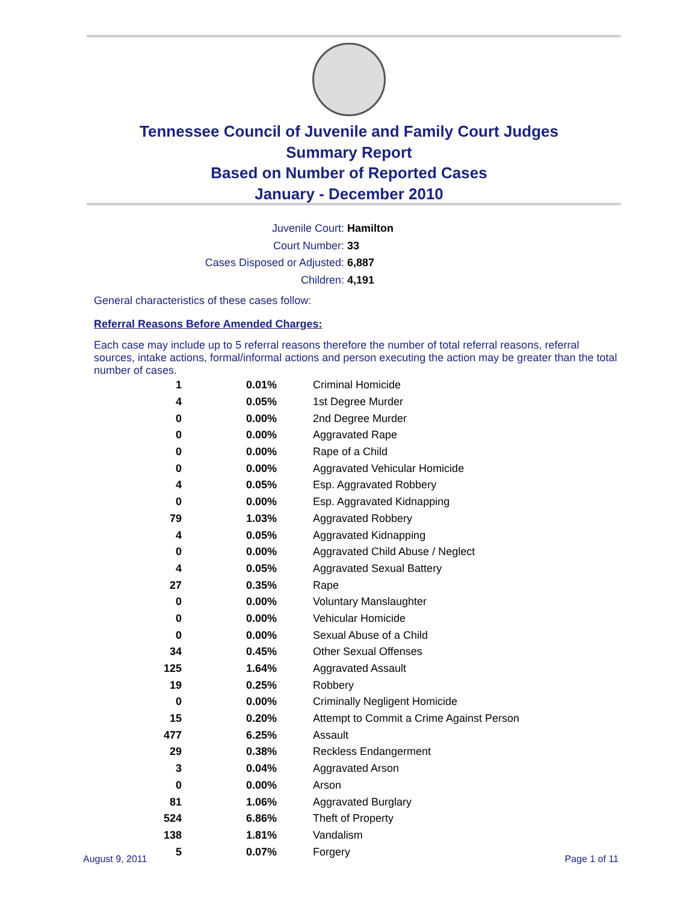Tennessee Council of Juvenile and Family Court Judges
Summary Report
Based on Number of Reported Cases
January - December 2010
Juvenile Court: Hamilton
Court Number: 33
Cases Disposed or Adjusted: 6,887
Children: 4,191
General characteristics of these cases follow:
Referral Reasons Before Amended Charges:
Each case may include up to 5 referral reasons therefore the number of total referral reasons, referral sources, intake actions, formal/informal actions and person executing the action may be greater than the total number of cases.
| 1 | 0.01% | Criminal Homicide |
| 4 | 0.05% | 1st Degree Murder |
| 0 | 0.00% | 2nd Degree Murder |
| 0 | 0.00% | Aggravated Rape |
| 0 | 0.00% | Rape of a Child |
| 0 | 0.00% | Aggravated Vehicular Homicide |
| 4 | 0.05% | Esp. Aggravated Robbery |
| 0 | 0.00% | Esp. Aggravated Kidnapping |
| 79 | 1.03% | Aggravated Robbery |
| 4 | 0.05% | Aggravated Kidnapping |
| 0 | 0.00% | Aggravated Child Abuse / Neglect |
| 4 | 0.05% | Aggravated Sexual Battery |
| 27 | 0.35% | Rape |
| 0 | 0.00% | Voluntary Manslaughter |
| 0 | 0.00% | Vehicular Homicide |
| 0 | 0.00% | Sexual Abuse of a Child |
| 34 | 0.45% | Other Sexual Offenses |
| 125 | 1.64% | Aggravated Assault |
| 19 | 0.25% | Robbery |
| 0 | 0.00% | Criminally Negligent Homicide |
| 15 | 0.20% | Attempt to Commit a Crime Against Person |
| 477 | 6.25% | Assault |
| 29 | 0.38% | Reckless Endangerment |
| 3 | 0.04% | Aggravated Arson |
| 0 | 0.00% | Arson |
| 81 | 1.06% | Aggravated Burglary |
| 524 | 6.86% | Theft of Property |
| 138 | 1.81% | Vandalism |
| 5 | 0.07% | Forgery |
August 9, 2011 Page 1 of 11